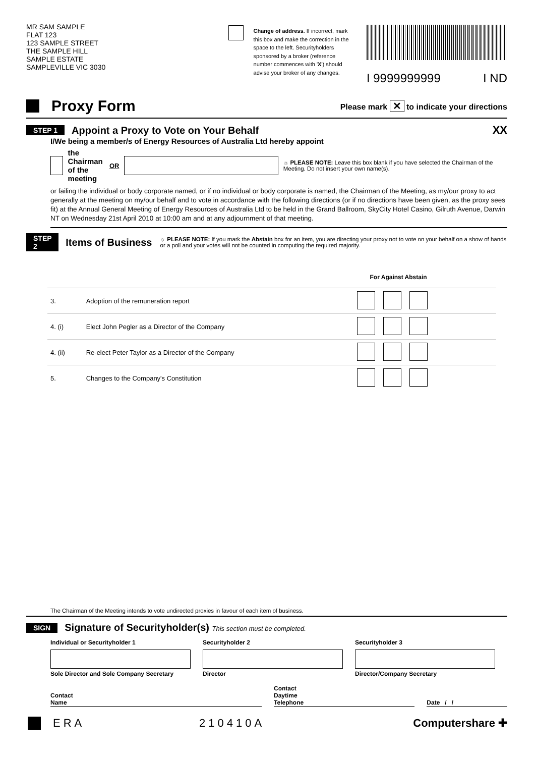MR SAM SAMPLE
FLAT 123
123 SAMPLE STREET
THE SAMPLE HILL
SAMPLE ESTATE
SAMPLEVILLE VIC 3030
Change of address. If incorrect, mark this box and make the correction in the space to the left. Securityholders sponsored by a broker (reference number commences with 'X') should advise your broker of any changes.
I 9999999999 I ND
Proxy Form
Please mark ✕ to indicate your directions
STEP 1
Appoint a Proxy to Vote on Your Behalf
XX
I/We being a member/s of Energy Resources of Australia Ltd hereby appoint
the Chairman
of the meeting OR
☼ PLEASE NOTE: Leave this box blank if you have selected the Chairman of the Meeting. Do not insert your own name(s).
or failing the individual or body corporate named, or if no individual or body corporate is named, the Chairman of the Meeting, as my/our proxy to act generally at the meeting on my/our behalf and to vote in accordance with the following directions (or if no directions have been given, as the proxy sees fit) at the Annual General Meeting of Energy Resources of Australia Ltd to be held in the Grand Ballroom, SkyCity Hotel Casino, Gilruth Avenue, Darwin NT on Wednesday 21st April 2010 at 10:00 am and at any adjournment of that meeting.
STEP 2
Items of Business
☼ PLEASE NOTE: If you mark the Abstain box for an item, you are directing your proxy not to vote on your behalf on a show of hands or a poll and your votes will not be counted in computing the required majority.
| | | For Against Abstain |
| --- | --- | --- |
| 3. | Adoption of the remuneration report | |
| 4. (i) | Elect John Pegler as a Director of the Company | |
| 4. (ii) | Re-elect Peter Taylor as a Director of the Company | |
| 5. | Changes to the Company's Constitution | |
The Chairman of the Meeting intends to vote undirected proxies in favour of each item of business.
SIGN
Signature of Securityholder(s) This section must be completed.
Individual or Securityholder 1
Sole Director and Sole Company Secretary
Securityholder 2
Director
Securityholder 3
Director/Company Secretary
Contact
Name Contact
Daytime
Telephone Date / /
ERA 210410A Computershare ✚